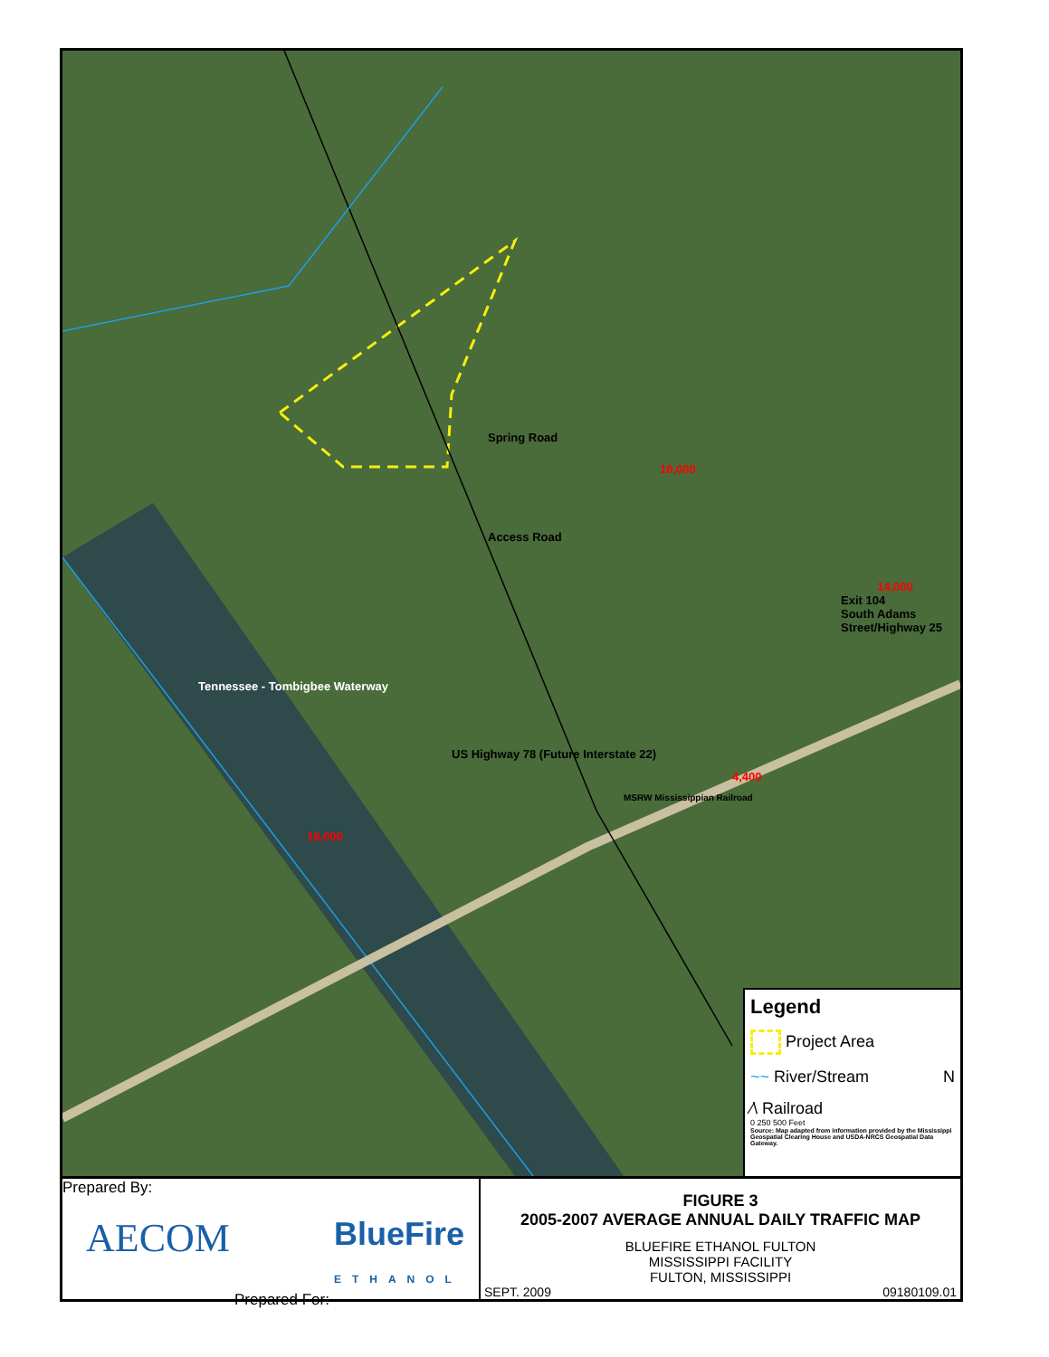Spring Road
10,000
Access Road
14,000
Exit 104
South Adams Street/Highway 25
Tennessee - Tombigbee Waterway
US Highway 78 (Future Interstate 22)
4,400
MSRW Mississippian Railroad
18,000
Legend
Project Area
~~ River/Stream N
⁄\ Railroad
0 250 500 Feet
Source: Map adapted from information provided by the Mississippi Geospatial Clearing House and USDA-NRCS Geospatial Data Gateway.
Prepared By:
AECOM BlueFire
ETHANOL
Prepared For:
FIGURE 3
2005-2007 AVERAGE ANNUAL DAILY TRAFFIC MAP
BLUEFIRE ETHANOL FULTON
MISSISSIPPI FACILITY
FULTON, MISSISSIPPI
SEPT. 2009 09180109.01